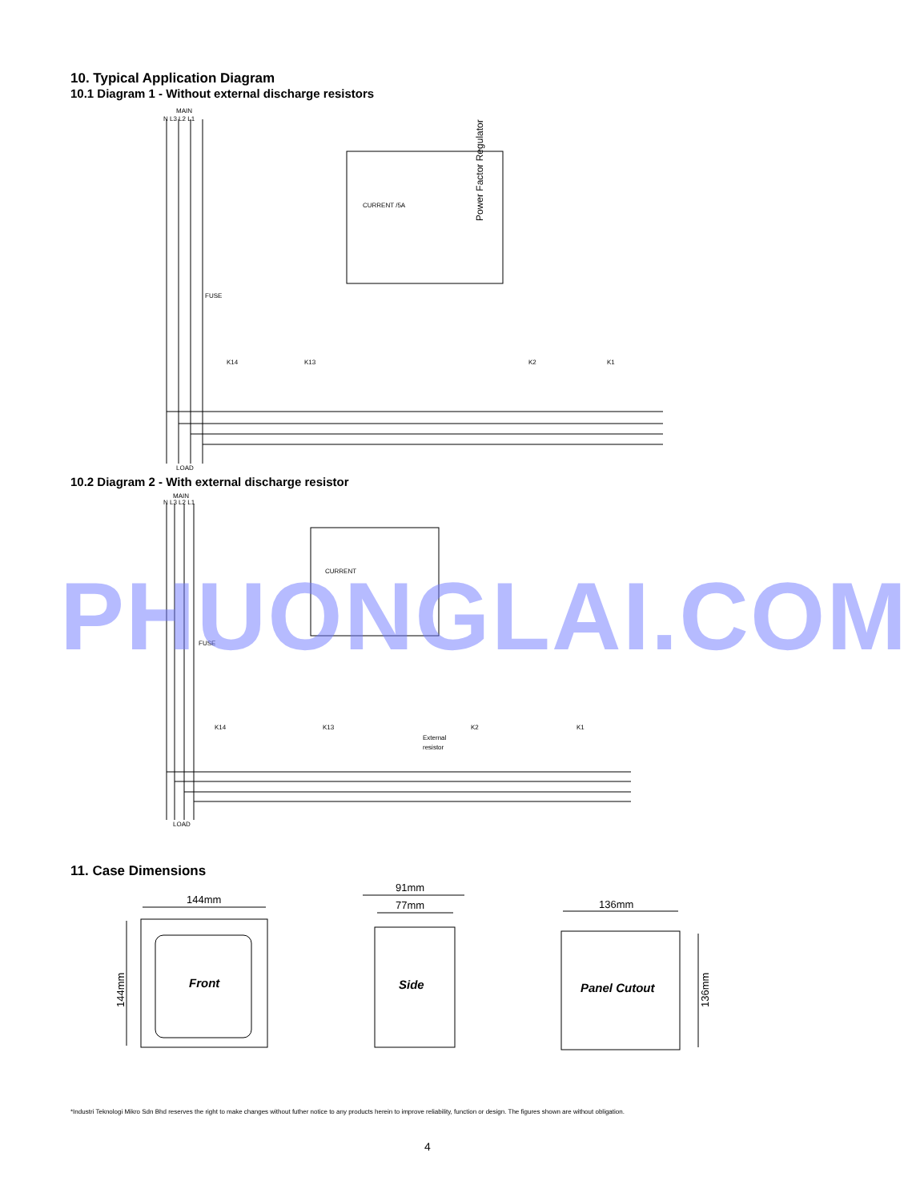10. Typical Application Diagram
10.1 Diagram 1 - Without external discharge resistors
MAIN
N L3 L2 L1
Power Factor Regulator
CURRENT /5A
FUSE
K14
K13
K2
K1
LOAD
10.2 Diagram 2 - With external discharge resistor
MAIN
N L3 L2 L1
CURRENT
FUSE
K14
K13
K2
K1
External
resistor
LOAD
11. Case Dimensions
144mm
144mm
Front
91mm
77mm
Side
136mm
Panel Cutout
136mm
PHUONGLAI.COM
*Industri Teknologi Mikro Sdn Bhd reserves the right to make changes without futher notice to any products herein to improve reliability, function or design. The figures shown are without obligation.
4